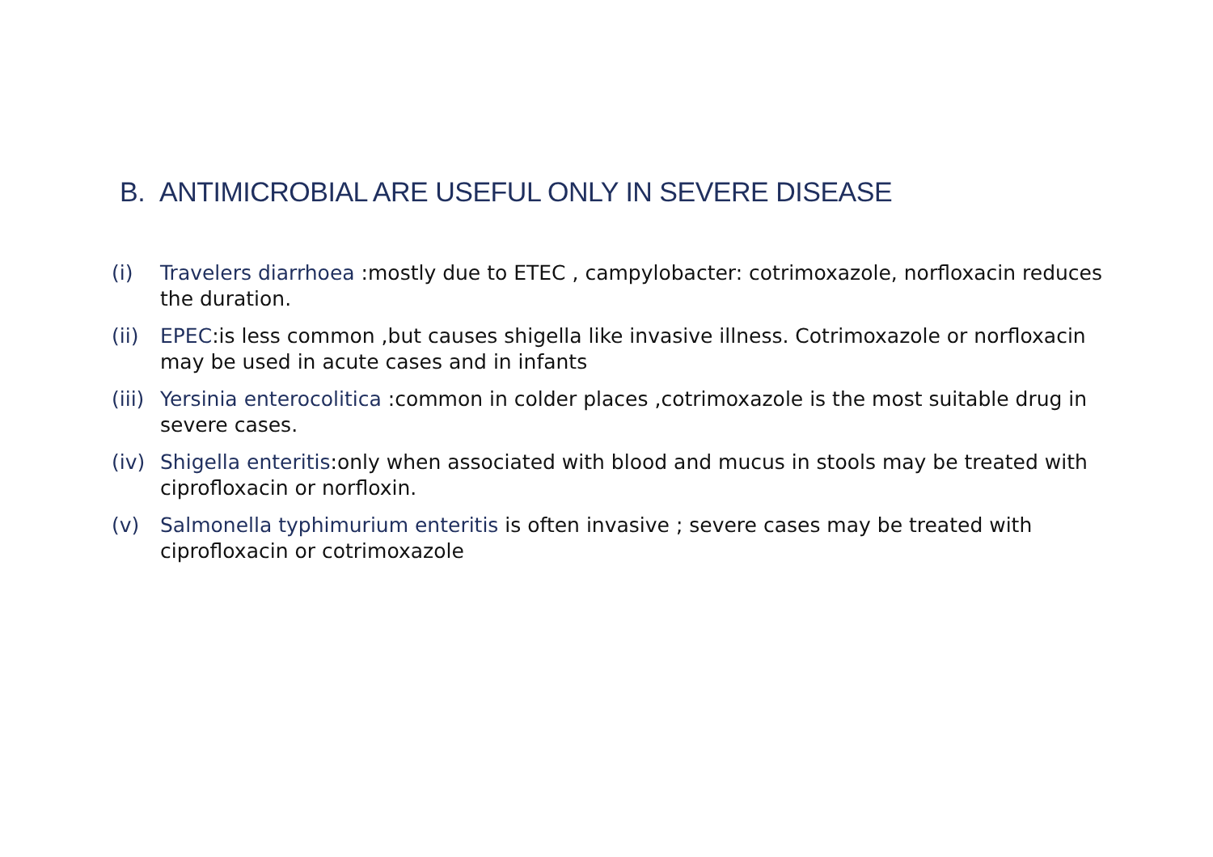B. ANTIMICROBIAL ARE USEFUL ONLY IN SEVERE DISEASE
(i) Travelers diarrhoea :mostly due to ETEC , campylobacter: cotrimoxazole, norfloxacin reduces the duration.
(ii) EPEC:is less common ,but causes shigella like invasive illness. Cotrimoxazole or norfloxacin may be used in acute cases and in infants
(iii) Yersinia enterocolitica :common in colder places ,cotrimoxazole is the most suitable drug in severe cases.
(iv) Shigella enteritis:only when associated with blood and mucus in stools may be treated with ciprofloxacin or norfloxin.
(v) Salmonella typhimurium enteritis is often invasive ; severe cases may be treated with ciprofloxacin or cotrimoxazole